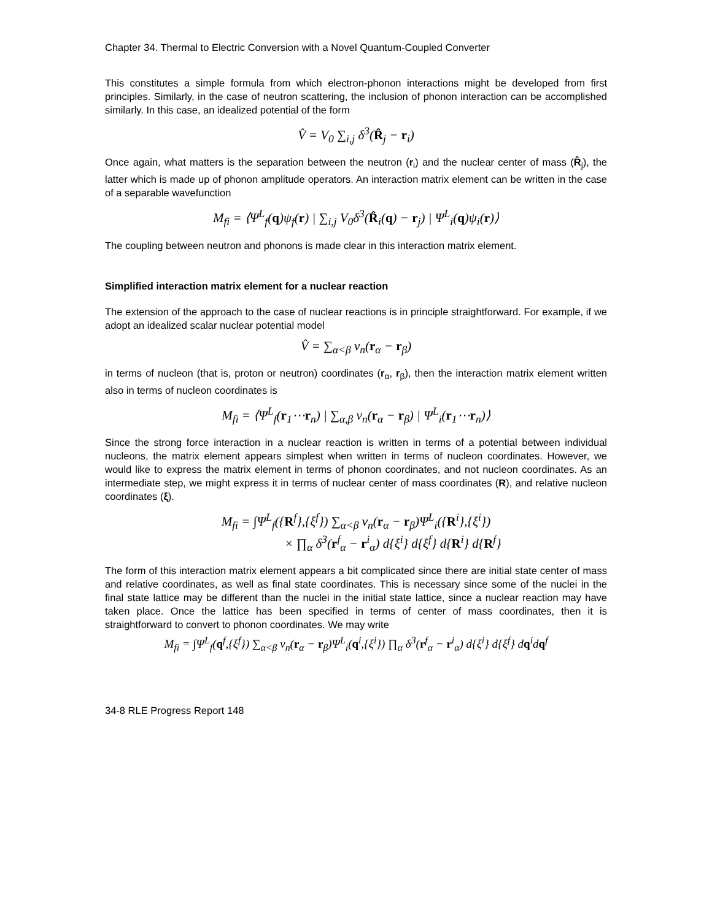Chapter 34. Thermal to Electric Conversion with a Novel Quantum-Coupled Converter
This constitutes a simple formula from which electron-phonon interactions might be developed from first principles. Similarly, in the case of neutron scattering, the inclusion of phonon interaction can be accomplished similarly. In this case, an idealized potential of the form
V̂ = V<sub>0</sub> ∑<sub>i,j</sub> δ<sup>3</sup>(R̂<sub>j</sub> − r<sub>i</sub>)
Once again, what matters is the separation between the neutron (r<sub>i</sub>) and the nuclear center of mass (R̂<sub>j</sub>), the latter which is made up of phonon amplitude operators. An interaction matrix element can be written in the case of a separable wavefunction
M<sub>fi</sub> = ⟨Ψ<sup>L</sup><sub>f</sub>(q)ψ<sub>f</sub>(r) | ∑<sub>i,j</sub> V<sub>0</sub>δ<sup>3</sup>(R̂<sub>i</sub>(q) − r<sub>j</sub>) | Ψ<sup>L</sup><sub>i</sub>(q)ψ<sub>i</sub>(r)⟩
The coupling between neutron and phonons is made clear in this interaction matrix element.
Simplified interaction matrix element for a nuclear reaction
The extension of the approach to the case of nuclear reactions is in principle straightforward. For example, if we adopt an idealized scalar nuclear potential model
V̂ = ∑<sub>α<β</sub> v<sub>n</sub>(r<sub>α</sub> − r<sub>β</sub>)
in terms of nucleon (that is, proton or neutron) coordinates (r<sub>α</sub>, r<sub>β</sub>), then the interaction matrix element written also in terms of nucleon coordinates is
M<sub>fi</sub> = ⟨Ψ<sup>L</sup><sub>f</sub>(r<sub>1</sub>⋯r<sub>n</sub>) | ∑<sub>α,β</sub> v<sub>n</sub>(r<sub>α</sub> − r<sub>β</sub>) | Ψ<sup>L</sup><sub>i</sub>(r<sub>1</sub>⋯r<sub>n</sub>)⟩
Since the strong force interaction in a nuclear reaction is written in terms of a potential between individual nucleons, the matrix element appears simplest when written in terms of nucleon coordinates. However, we would like to express the matrix element in terms of phonon coordinates, and not nucleon coordinates. As an intermediate step, we might express it in terms of nuclear center of mass coordinates (R), and relative nucleon coordinates (ξ).
M<sub>fi</sub> = ∫Ψ<sup>L</sup><sub>f</sub>({R<sup>f</sup>},{ξ<sup>f</sup>}) ∑<sub>α<β</sub> v<sub>n</sub>(r<sub>α</sub> − r<sub>β</sub>)Ψ<sup>L</sup><sub>i</sub>({R<sup>i</sup>},{ξ<sup>i</sup>})
× ∏<sub>α</sub> δ<sup>3</sup>(r<sup>f</sup><sub>α</sub> − r<sup>i</sup><sub>α</sub>) d{ξ<sup>i</sup>} d{ξ<sup>f</sup>} d{R<sup>i</sup>} d{R<sup>f</sup>}
The form of this interaction matrix element appears a bit complicated since there are initial state center of mass and relative coordinates, as well as final state coordinates. This is necessary since some of the nuclei in the final state lattice may be different than the nuclei in the initial state lattice, since a nuclear reaction may have taken place. Once the lattice has been specified in terms of center of mass coordinates, then it is straightforward to convert to phonon coordinates. We may write
M<sub>fi</sub> = ∫Ψ<sup>L</sup><sub>f</sub>(q<sup>f</sup>,{ξ<sup>f</sup>}) ∑<sub>α<β</sub> v<sub>n</sub>(r<sub>α</sub> − r<sub>β</sub>)Ψ<sup>L</sup><sub>i</sub>(q<sup>i</sup>,{ξ<sup>i</sup>}) ∏<sub>α</sub> δ<sup>3</sup>(r<sup>f</sup><sub>α</sub> − r<sup>i</sup><sub>α</sub>) d{ξ<sup>i</sup>} d{ξ<sup>f</sup>} dq<sup>i</sup>dq<sup>f</sup>
34-8 RLE Progress Report 148